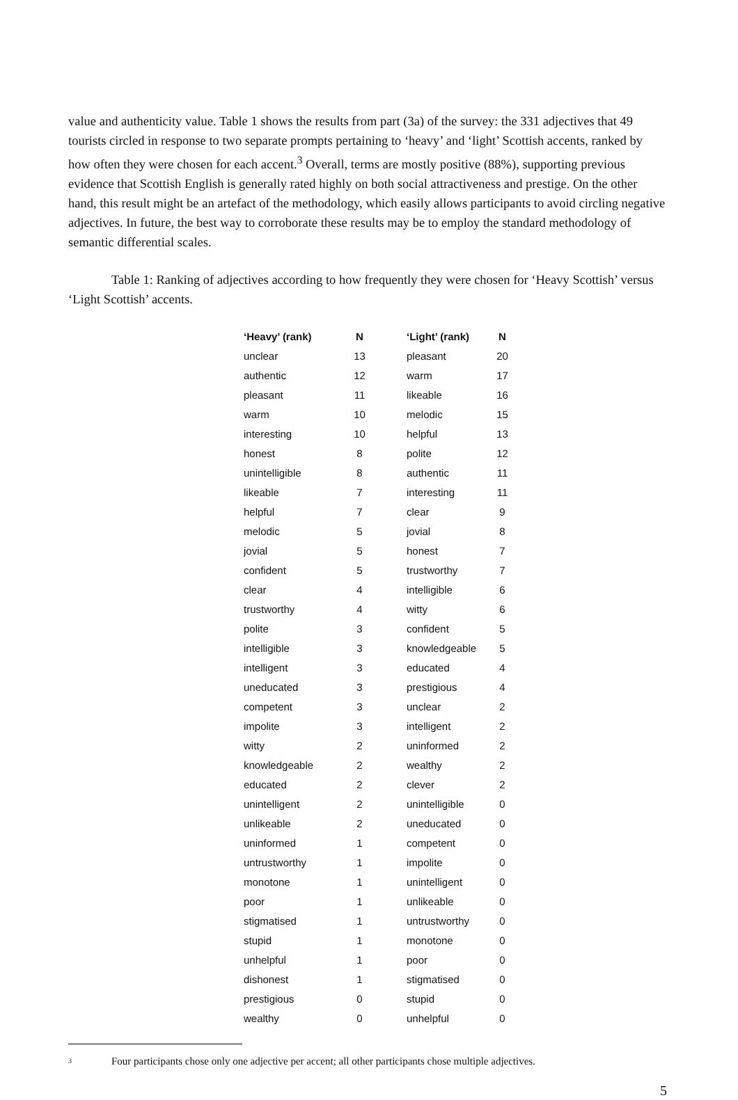value and authenticity value. Table 1 shows the results from part (3a) of the survey: the 331 adjectives that 49 tourists circled in response to two separate prompts pertaining to ‘heavy’ and ‘light’ Scottish accents, ranked by how often they were chosen for each accent.<sup>3</sup> Overall, terms are mostly positive (88%), supporting previous evidence that Scottish English is generally rated highly on both social attractiveness and prestige. On the other hand, this result might be an artefact of the methodology, which easily allows participants to avoid circling negative adjectives. In future, the best way to corroborate these results may be to employ the standard methodology of semantic differential scales.
Table 1: Ranking of adjectives according to how frequently they were chosen for ‘Heavy Scottish’ versus ‘Light Scottish’ accents.
| ‘Heavy’ (rank) | N | ‘Light’ (rank) | N |
| --- | --- | --- | --- |
| unclear | 13 | pleasant | 20 |
| authentic | 12 | warm | 17 |
| pleasant | 11 | likeable | 16 |
| warm | 10 | melodic | 15 |
| interesting | 10 | helpful | 13 |
| honest | 8 | polite | 12 |
| unintelligible | 8 | authentic | 11 |
| likeable | 7 | interesting | 11 |
| helpful | 7 | clear | 9 |
| melodic | 5 | jovial | 8 |
| jovial | 5 | honest | 7 |
| confident | 5 | trustworthy | 7 |
| clear | 4 | intelligible | 6 |
| trustworthy | 4 | witty | 6 |
| polite | 3 | confident | 5 |
| intelligible | 3 | knowledgeable | 5 |
| intelligent | 3 | educated | 4 |
| uneducated | 3 | prestigious | 4 |
| competent | 3 | unclear | 2 |
| impolite | 3 | intelligent | 2 |
| witty | 2 | uninformed | 2 |
| knowledgeable | 2 | wealthy | 2 |
| educated | 2 | clever | 2 |
| unintelligent | 2 | unintelligible | 0 |
| unlikeable | 2 | uneducated | 0 |
| uninformed | 1 | competent | 0 |
| untrustworthy | 1 | impolite | 0 |
| monotone | 1 | unintelligent | 0 |
| poor | 1 | unlikeable | 0 |
| stigmatised | 1 | untrustworthy | 0 |
| stupid | 1 | monotone | 0 |
| unhelpful | 1 | poor | 0 |
| dishonest | 1 | stigmatised | 0 |
| prestigious | 0 | stupid | 0 |
| wealthy | 0 | unhelpful | 0 |
3 Four participants chose only one adjective per accent; all other participants chose multiple adjectives.
5